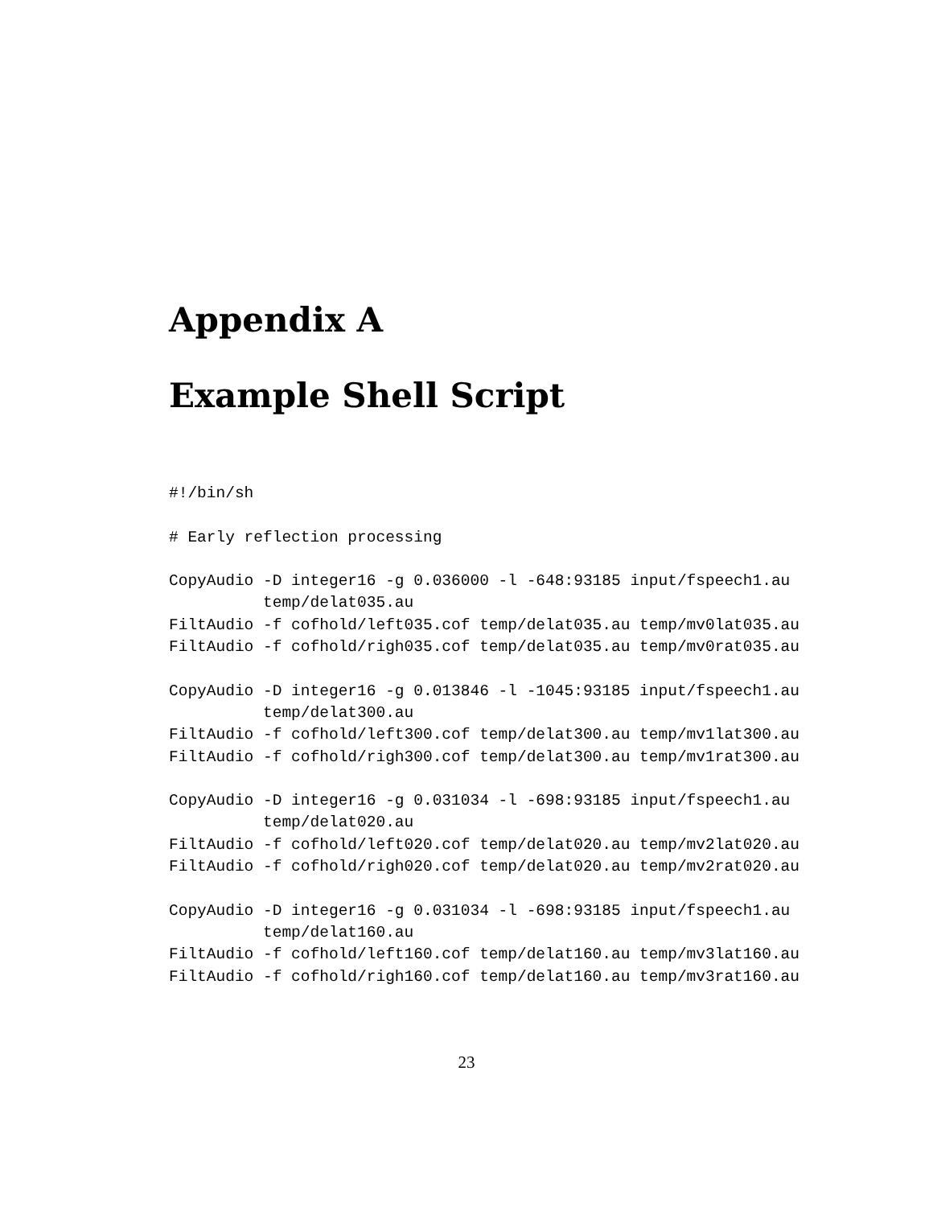Appendix A
Example Shell Script
#!/bin/sh

# Early reflection processing

CopyAudio -D integer16 -g 0.036000 -l -648:93185 input/fspeech1.au
          temp/delat035.au
FiltAudio -f cofhold/left035.cof temp/delat035.au temp/mv0lat035.au
FiltAudio -f cofhold/righ035.cof temp/delat035.au temp/mv0rat035.au

CopyAudio -D integer16 -g 0.013846 -l -1045:93185 input/fspeech1.au
          temp/delat300.au
FiltAudio -f cofhold/left300.cof temp/delat300.au temp/mv1lat300.au
FiltAudio -f cofhold/righ300.cof temp/delat300.au temp/mv1rat300.au

CopyAudio -D integer16 -g 0.031034 -l -698:93185 input/fspeech1.au
          temp/delat020.au
FiltAudio -f cofhold/left020.cof temp/delat020.au temp/mv2lat020.au
FiltAudio -f cofhold/righ020.cof temp/delat020.au temp/mv2rat020.au

CopyAudio -D integer16 -g 0.031034 -l -698:93185 input/fspeech1.au
          temp/delat160.au
FiltAudio -f cofhold/left160.cof temp/delat160.au temp/mv3lat160.au
FiltAudio -f cofhold/righ160.cof temp/delat160.au temp/mv3rat160.au
23